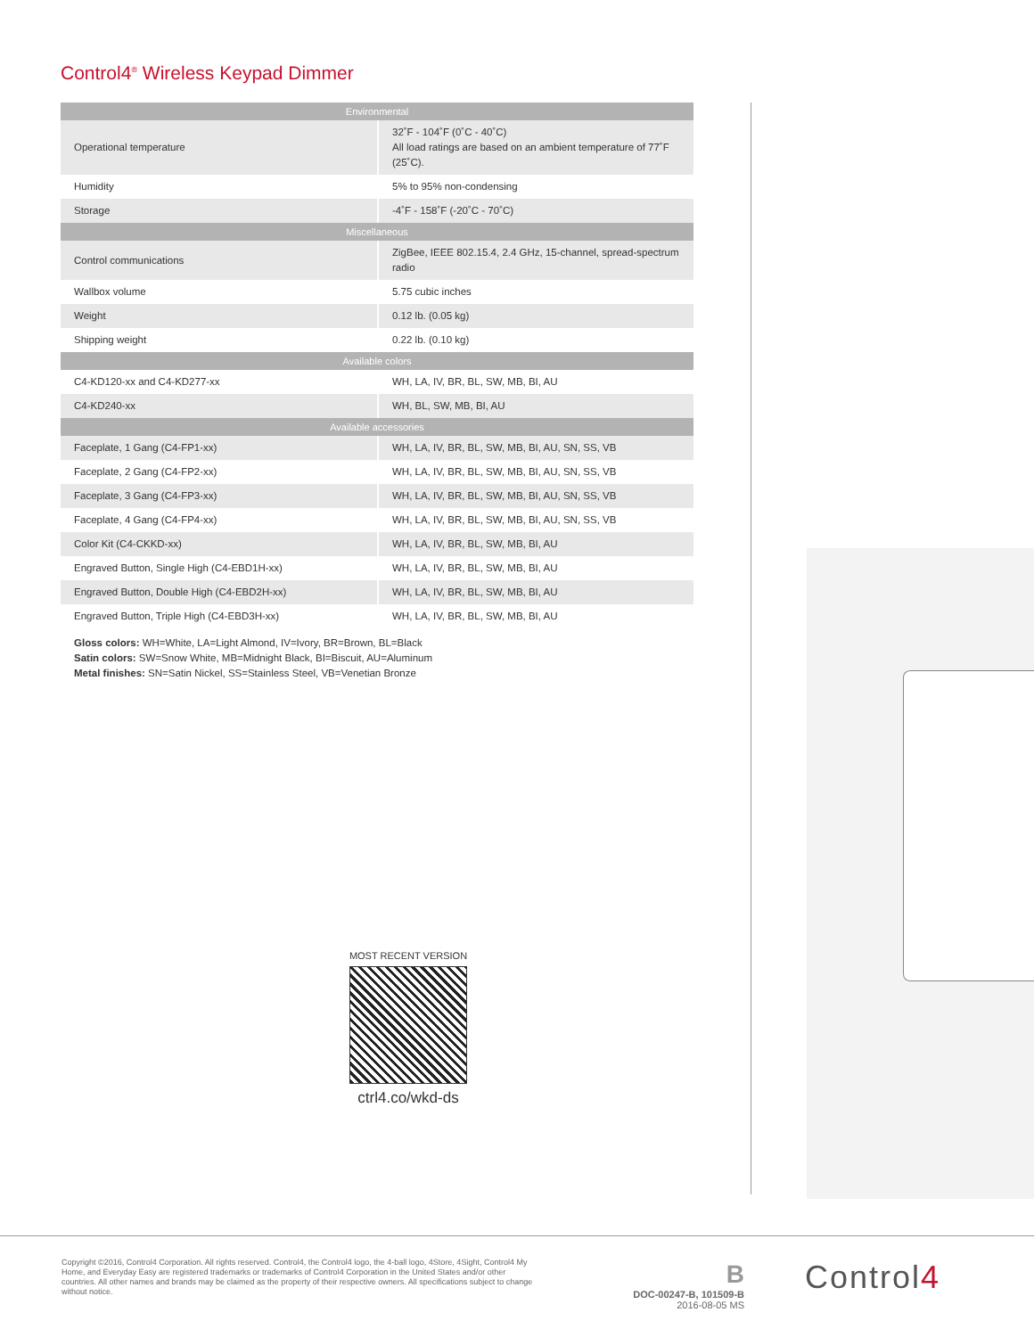Control4<sup>®</sup> Wireless Keypad Dimmer
| Environmental | |
| --- | --- |
| Operational temperature | 32˚F - 104˚F (0˚C - 40˚C) All load ratings are based on an ambient temperature of 77˚F (25˚C). |
| Humidity | 5% to 95% non-condensing |
| Storage | -4˚F - 158˚F (-20˚C - 70˚C) |
| Miscellaneous | |
| Control communications | ZigBee, IEEE 802.15.4, 2.4 GHz, 15-channel, spread-spectrum radio |
| Wallbox volume | 5.75 cubic inches |
| Weight | 0.12 lb. (0.05 kg) |
| Shipping weight | 0.22 lb. (0.10 kg) |
| Available colors | |
| C4-KD120-xx and C4-KD277-xx | WH, LA, IV, BR, BL, SW, MB, BI, AU |
| C4-KD240-xx | WH, BL, SW, MB, BI, AU |
| Available accessories | |
| Faceplate, 1 Gang (C4-FP1-xx) | WH, LA, IV, BR, BL, SW, MB, BI, AU, SN, SS, VB |
| Faceplate, 2 Gang (C4-FP2-xx) | WH, LA, IV, BR, BL, SW, MB, BI, AU, SN, SS, VB |
| Faceplate, 3 Gang (C4-FP3-xx) | WH, LA, IV, BR, BL, SW, MB, BI, AU, SN, SS, VB |
| Faceplate, 4 Gang (C4-FP4-xx) | WH, LA, IV, BR, BL, SW, MB, BI, AU, SN, SS, VB |
| Color Kit (C4-CKKD-xx) | WH, LA, IV, BR, BL, SW, MB, BI, AU |
| Engraved Button, Single High (C4-EBD1H-xx) | WH, LA, IV, BR, BL, SW, MB, BI, AU |
| Engraved Button, Double High (C4-EBD2H-xx) | WH, LA, IV, BR, BL, SW, MB, BI, AU |
| Engraved Button, Triple High (C4-EBD3H-xx) | WH, LA, IV, BR, BL, SW, MB, BI, AU |
Gloss colors: WH=White, LA=Light Almond, IV=Ivory, BR=Brown, BL=Black
Satin colors: SW=Snow White, MB=Midnight Black, BI=Biscuit, AU=Aluminum
Metal finishes: SN=Satin Nickel, SS=Stainless Steel, VB=Venetian Bronze
MOST RECENT VERSION
ctrl4.co/wkd-ds
Copyright ©2016, Control4 Corporation. All rights reserved. Control4, the Control4 logo, the 4-ball logo, 4Store, 4Sight, Control4 My Home, and Everyday Easy are registered trademarks or trademarks of Control4 Corporation in the United States and/or other countries. All other names and brands may be claimed as the property of their respective owners. All specifications subject to change without notice.
B
DOC-00247-B, 101509-B
2016-08-05 MS
Control4